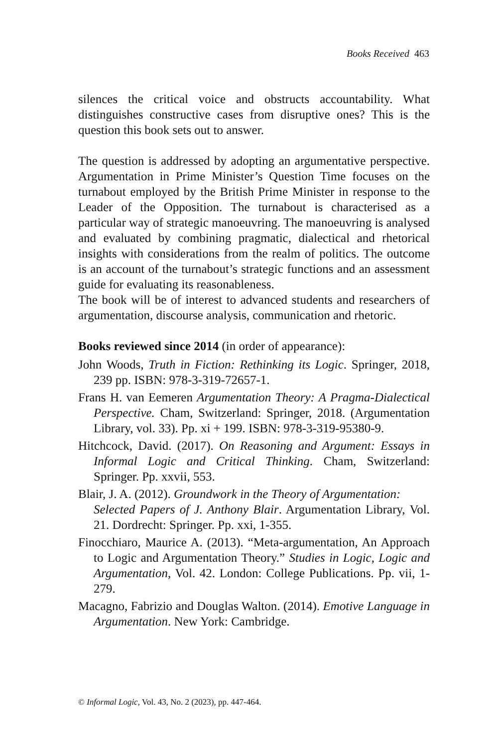Books Received 463
silences the critical voice and obstructs accountability. What distinguishes constructive cases from disruptive ones? This is the question this book sets out to answer.
The question is addressed by adopting an argumentative perspective. Argumentation in Prime Minister’s Question Time focuses on the turnabout employed by the British Prime Minister in response to the Leader of the Opposition. The turnabout is characterised as a particular way of strategic manoeuvring. The manoeuvring is analysed and evaluated by combining pragmatic, dialectical and rhetorical insights with considerations from the realm of politics. The outcome is an account of the turnabout’s strategic functions and an assessment guide for evaluating its reasonableness.
The book will be of interest to advanced students and researchers of argumentation, discourse analysis, communication and rhetoric.
Books reviewed since 2014 (in order of appearance):
John Woods, Truth in Fiction: Rethinking its Logic. Springer, 2018, 239 pp. ISBN: 978-3-319-72657-1.
Frans H. van Eemeren Argumentation Theory: A Pragma-Dialectical Perspective. Cham, Switzerland: Springer, 2018. (Argumentation Library, vol. 33). Pp. xi + 199. ISBN: 978-3-319-95380-9.
Hitchcock, David. (2017). On Reasoning and Argument: Essays in Informal Logic and Critical Thinking. Cham, Switzerland: Springer. Pp. xxvii, 553.
Blair, J. A. (2012). Groundwork in the Theory of Argumentation:
Selected Papers of J. Anthony Blair. Argumentation Library, Vol. 21. Dordrecht: Springer. Pp. xxi, 1-355.
Finocchiaro, Maurice A. (2013). “Meta-argumentation, An Approach to Logic and Argumentation Theory.” Studies in Logic, Logic and Argumentation, Vol. 42. London: College Publications. Pp. vii, 1-279.
Macagno, Fabrizio and Douglas Walton. (2014). Emotive Language in Argumentation. New York: Cambridge.
© Informal Logic, Vol. 43, No. 2 (2023), pp. 447-464.